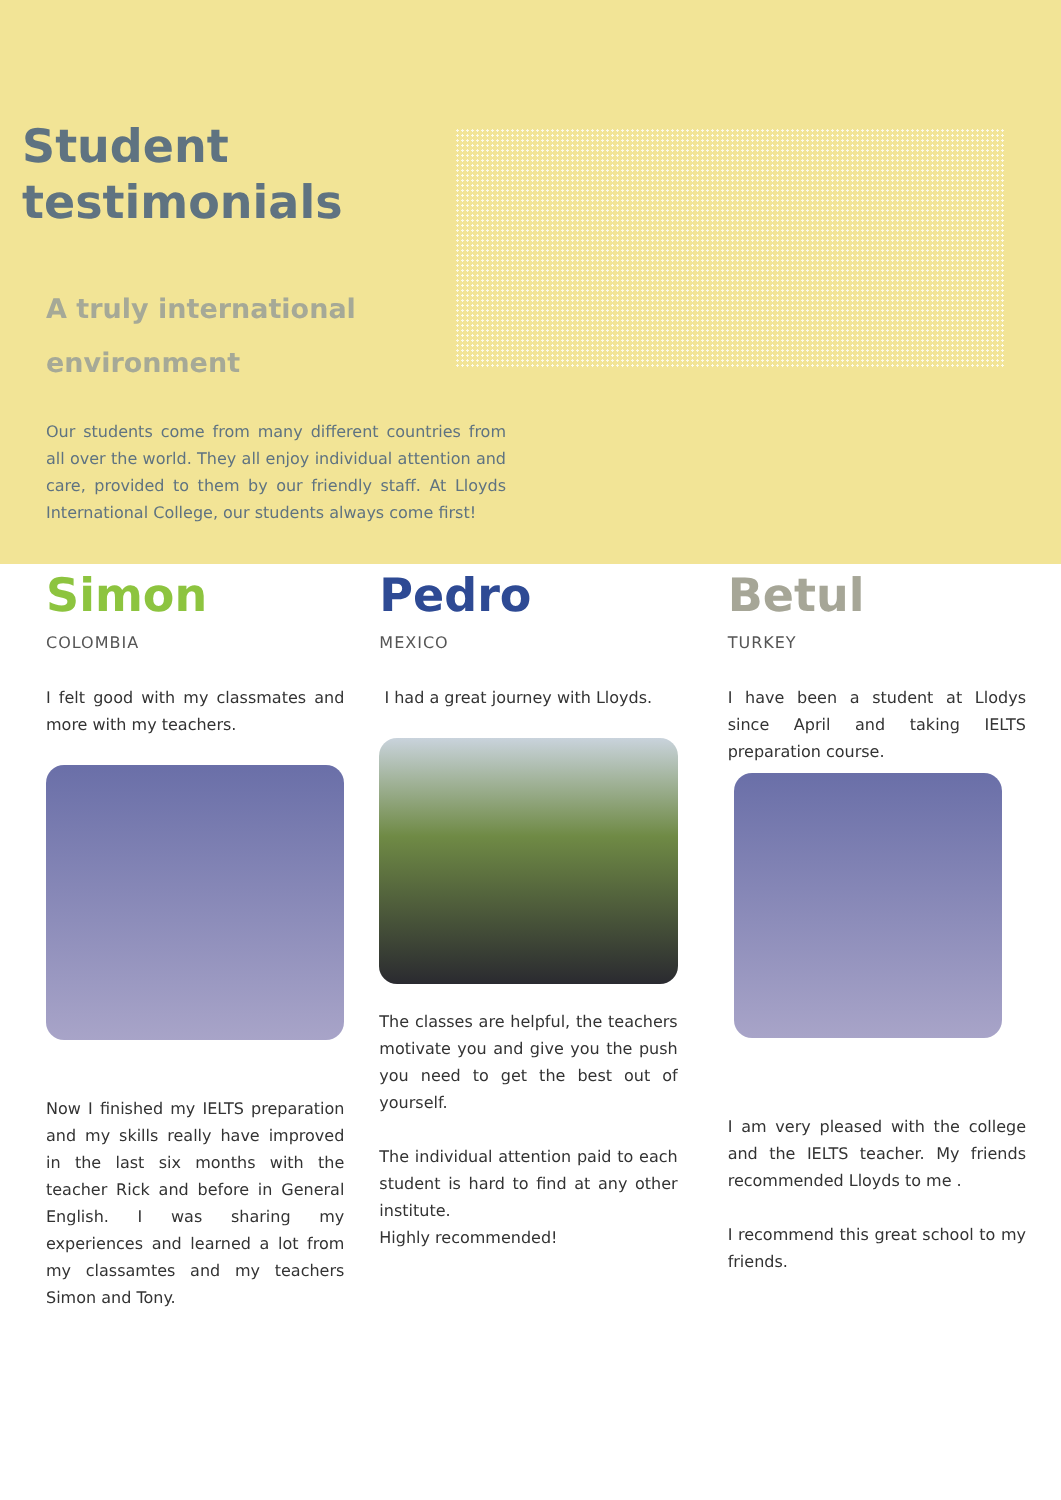Student
testimonials
A truly international environment
Our students come from many different countries from all over the world. They all enjoy individual attention and care, provided to them by our friendly staff. At Lloyds International College, our students always come first!
Simon
COLOMBIA
I felt good with my classmates and more with my teachers.
Now I finished my IELTS preparation and my skills really have improved in the last six months with the teacher Rick and before in General English. I was sharing my experiences and learned a lot from my classamtes and my teachers Simon and Tony.
Pedro
MEXICO
I had a great journey with Lloyds.
The classes are helpful, the teachers motivate you and give you the push you need to get the best out of yourself.
The individual attention paid to each student is hard to find at any other institute.
Highly recommended!
Betul
TURKEY
I have been a student at Llodys since April and taking IELTS preparation course.
I am very pleased with the college and the IELTS teacher. My friends recommended Lloyds to me .
I recommend this great school to my friends.